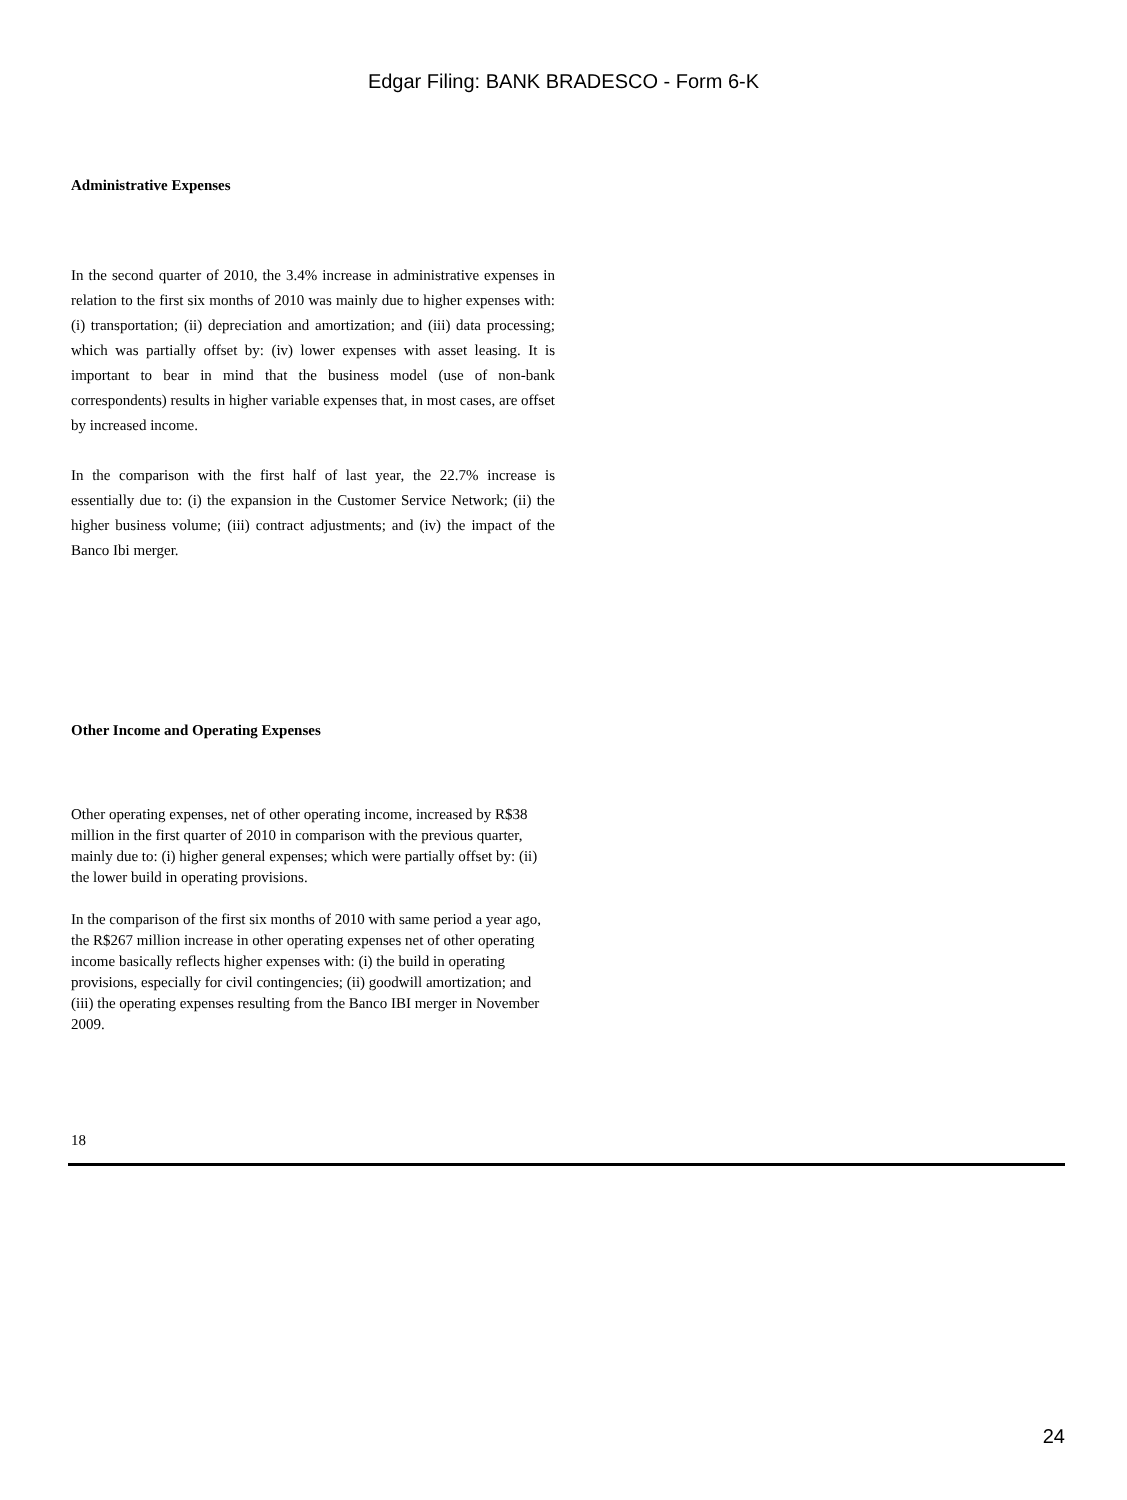Edgar Filing: BANK BRADESCO - Form 6-K
Administrative Expenses
In the second quarter of 2010, the 3.4% increase in administrative expenses in relation to the first six months of 2010 was mainly due to higher expenses with: (i) transportation; (ii) depreciation and amortization; and (iii) data processing; which was partially offset by: (iv) lower expenses with asset leasing. It is important to bear in mind that the business model (use of non-bank correspondents) results in higher variable expenses that, in most cases, are offset by increased income.
In the comparison with the first half of last year, the 22.7% increase is essentially due to: (i) the expansion in the Customer Service Network; (ii) the higher business volume; (iii) contract adjustments; and (iv) the impact of the Banco Ibi merger.
Other Income and Operating Expenses
Other operating expenses, net of other operating income, increased by R$38 million in the first quarter of 2010 in comparison with the previous quarter, mainly due to: (i) higher general expenses; which were partially offset by: (ii) the lower build in operating provisions.
In the comparison of the first six months of 2010 with same period a year ago, the R$267 million increase in other operating expenses net of other operating income basically reflects higher expenses with: (i) the build in operating provisions, especially for civil contingencies; (ii) goodwill amortization; and (iii) the operating expenses resulting from the Banco IBI merger in November 2009.
18
24